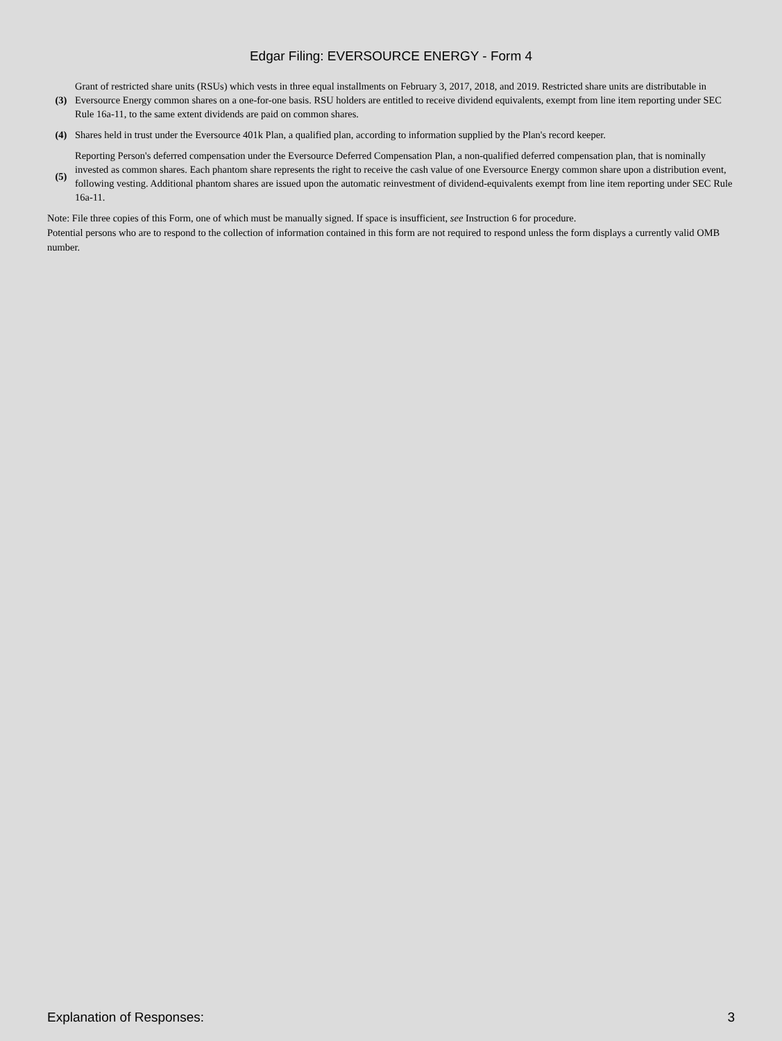Edgar Filing: EVERSOURCE ENERGY - Form 4
| (3) | Grant of restricted share units (RSUs) which vests in three equal installments on February 3, 2017, 2018, and 2019. Restricted share units are distributable in Eversource Energy common shares on a one-for-one basis. RSU holders are entitled to receive dividend equivalents, exempt from line item reporting under SEC Rule 16a-11, to the same extent dividends are paid on common shares. |
| (4) | Shares held in trust under the Eversource 401k Plan, a qualified plan, according to information supplied by the Plan's record keeper. |
| (5) | Reporting Person's deferred compensation under the Eversource Deferred Compensation Plan, a non-qualified deferred compensation plan, that is nominally invested as common shares. Each phantom share represents the right to receive the cash value of one Eversource Energy common share upon a distribution event, following vesting. Additional phantom shares are issued upon the automatic reinvestment of dividend-equivalents exempt from line item reporting under SEC Rule 16a-11. |
Note: File three copies of this Form, one of which must be manually signed. If space is insufficient, see Instruction 6 for procedure.
Potential persons who are to respond to the collection of information contained in this form are not required to respond unless the form displays a currently valid OMB number.
Explanation of Responses: 3